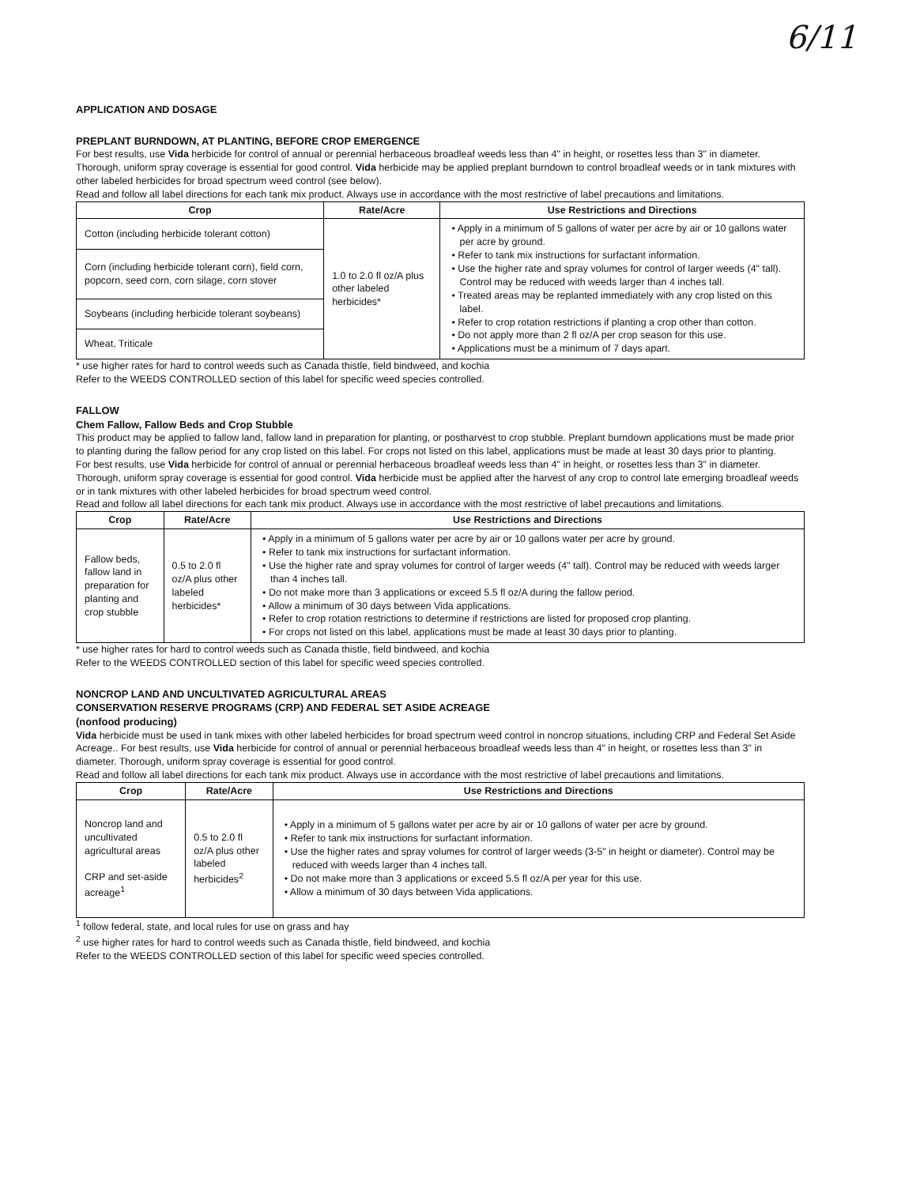6/11
APPLICATION AND DOSAGE
PREPLANT BURNDOWN, AT PLANTING, BEFORE CROP EMERGENCE
For best results, use Vida herbicide for control of annual or perennial herbaceous broadleaf weeds less than 4" in height, or rosettes less than 3" in diameter. Thorough, uniform spray coverage is essential for good control. Vida herbicide may be applied preplant burndown to control broadleaf weeds or in tank mixtures with other labeled herbicides for broad spectrum weed control (see below).
Read and follow all label directions for each tank mix product. Always use in accordance with the most restrictive of label precautions and limitations.
| Crop | Rate/Acre | Use Restrictions and Directions |
| --- | --- | --- |
| Cotton (including herbicide tolerant cotton) | 1.0 to 2.0 fl oz/A plus other labeled herbicides* | • Apply in a minimum of 5 gallons of water per acre by air or 10 gallons water per acre by ground. • Refer to tank mix instructions for surfactant information. • Use the higher rate and spray volumes for control of larger weeds (4" tall). Control may be reduced with weeds larger than 4 inches tall. • Treated areas may be replanted immediately with any crop listed on this label. • Refer to crop rotation restrictions if planting a crop other than cotton. • Do not apply more than 2 fl oz/A per crop season for this use. • Applications must be a minimum of 7 days apart. |
| Corn (including herbicide tolerant corn), field corn, popcorn, seed corn, corn silage, corn stover | | |
| Soybeans (including herbicide tolerant soybeans) | | |
| Wheat, Triticale | | |
* use higher rates for hard to control weeds such as Canada thistle, field bindweed, and kochia
Refer to the WEEDS CONTROLLED section of this label for specific weed species controlled.
FALLOW
Chem Fallow, Fallow Beds and Crop Stubble
This product may be applied to fallow land, fallow land in preparation for planting, or postharvest to crop stubble. Preplant burndown applications must be made prior to planting during the fallow period for any crop listed on this label. For crops not listed on this label, applications must be made at least 30 days prior to planting.
For best results, use Vida herbicide for control of annual or perennial herbaceous broadleaf weeds less than 4" in height, or rosettes less than 3" in diameter. Thorough, uniform spray coverage is essential for good control. Vida herbicide must be applied after the harvest of any crop to control late emerging broadleaf weeds or in tank mixtures with other labeled herbicides for broad spectrum weed control.
Read and follow all label directions for each tank mix product. Always use in accordance with the most restrictive of label precautions and limitations.
| Crop | Rate/Acre | Use Restrictions and Directions |
| --- | --- | --- |
| Fallow beds, fallow land in preparation for planting and crop stubble | 0.5 to 2.0 fl oz/A plus other labeled herbicides* | • Apply in a minimum of 5 gallons water per acre by air or 10 gallons water per acre by ground. • Refer to tank mix instructions for surfactant information. • Use the higher rate and spray volumes for control of larger weeds (4" tall). Control may be reduced with weeds larger than 4 inches tall. • Do not make more than 3 applications or exceed 5.5 fl oz/A during the fallow period. • Allow a minimum of 30 days between Vida applications. • Refer to crop rotation restrictions to determine if restrictions are listed for proposed crop planting. • For crops not listed on this label, applications must be made at least 30 days prior to planting. |
* use higher rates for hard to control weeds such as Canada thistle, field bindweed, and kochia
Refer to the WEEDS CONTROLLED section of this label for specific weed species controlled.
NONCROP LAND AND UNCULTIVATED AGRICULTURAL AREAS
CONSERVATION RESERVE PROGRAMS (CRP) AND FEDERAL SET ASIDE ACREAGE
(nonfood producing)
Vida herbicide must be used in tank mixes with other labeled herbicides for broad spectrum weed control in noncrop situations, including CRP and Federal Set Aside Acreage.. For best results, use Vida herbicide for control of annual or perennial herbaceous broadleaf weeds less than 4" in height, or rosettes less than 3" in diameter. Thorough, uniform spray coverage is essential for good control.
Read and follow all label directions for each tank mix product. Always use in accordance with the most restrictive of label precautions and limitations.
| Crop | Rate/Acre | Use Restrictions and Directions |
| --- | --- | --- |
| Noncrop land and uncultivated agricultural areas CRP and set-aside acreage<sup>1</sup> | 0.5 to 2.0 fl oz/A plus other labeled herbicides<sup>2</sup> | • Apply in a minimum of 5 gallons water per acre by air or 10 gallons of water per acre by ground. • Refer to tank mix instructions for surfactant information. • Use the higher rates and spray volumes for control of larger weeds (3-5" in height or diameter). Control may be reduced with weeds larger than 4 inches tall. • Do not make more than 3 applications or exceed 5.5 fl oz/A per year for this use. • Allow a minimum of 30 days between Vida applications. |
<sup>1</sup> follow federal, state, and local rules for use on grass and hay
<sup>2</sup> use higher rates for hard to control weeds such as Canada thistle, field bindweed, and kochia
Refer to the WEEDS CONTROLLED section of this label for specific weed species controlled.